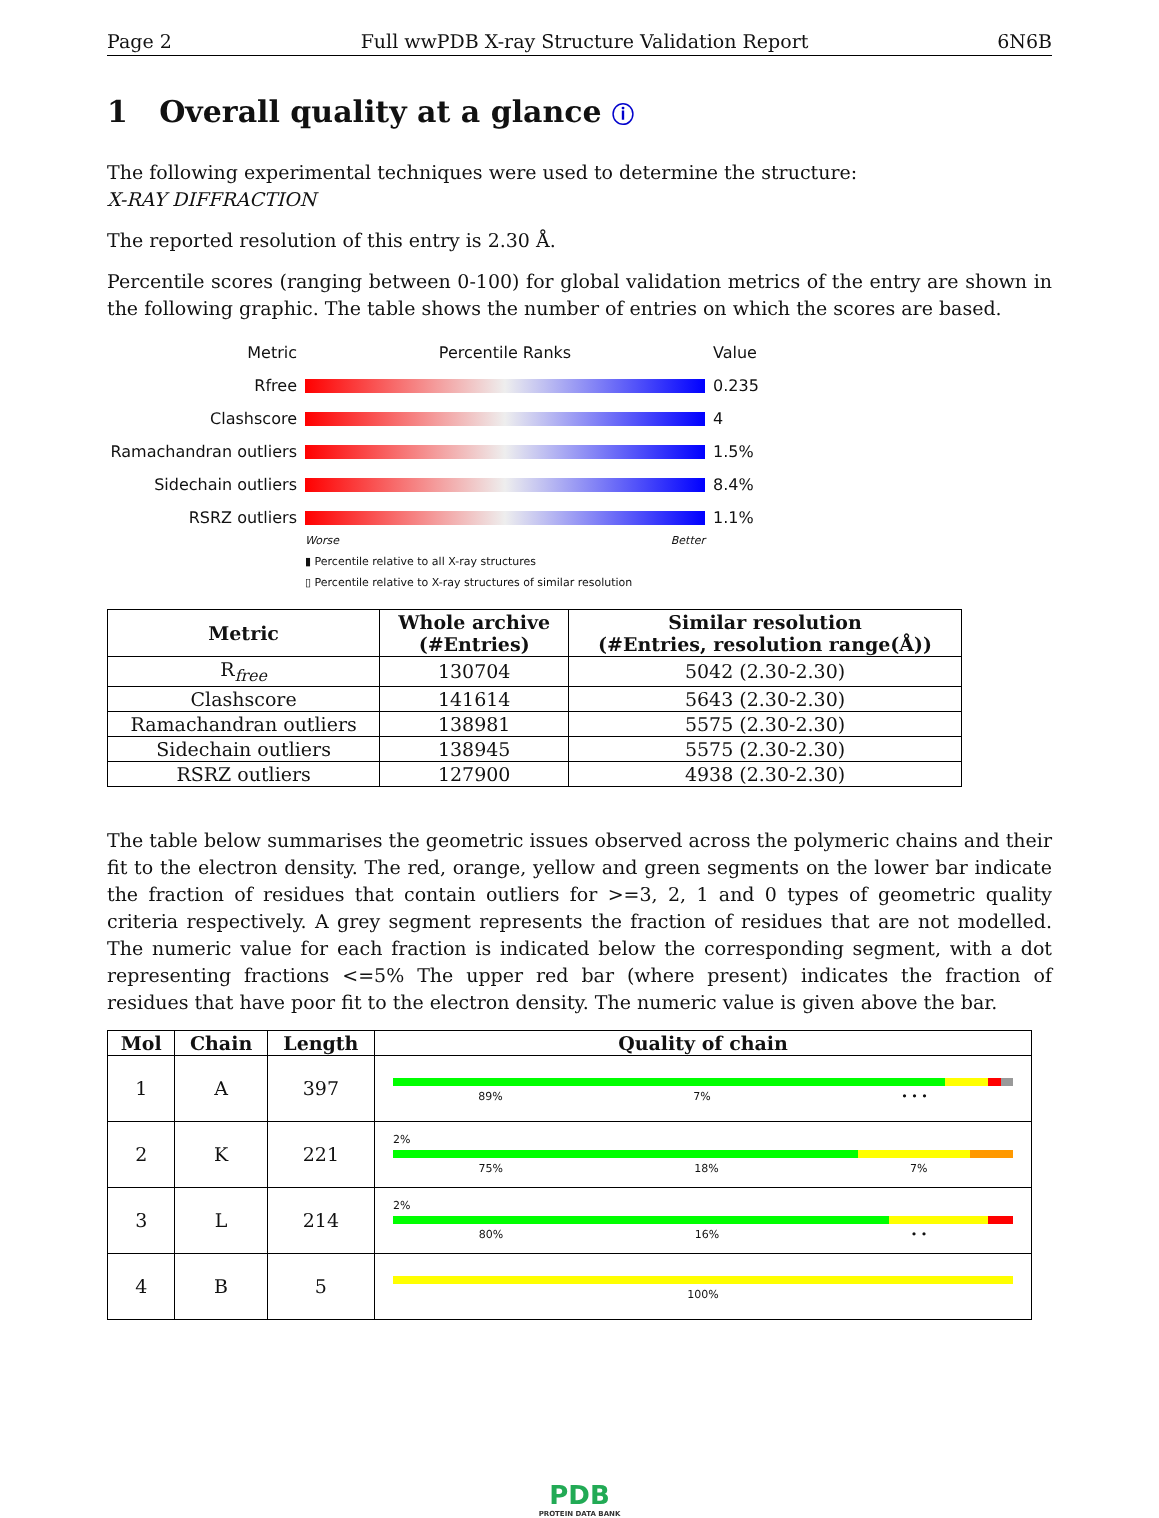Page 2 Full wwPDB X-ray Structure Validation Report 6N6B
1 Overall quality at a glance ⓘ
The following experimental techniques were used to determine the structure:
X-RAY DIFFRACTION
The reported resolution of this entry is 2.30 Å.
Percentile scores (ranging between 0-100) for global validation metrics of the entry are shown in the following graphic. The table shows the number of entries on which the scores are based.
Metric Percentile Ranks Value
Rfree 0.235
Clashscore 4
Ramachandran outliers
1.5%
Sidechain outliers 8.4%
RSRZ outliers 1.1%
Worse Better
▮ Percentile relative to all X-ray structures
▯ Percentile relative to X-ray structures of similar resolution
| Metric | Whole archive (#Entries) | Similar resolution (#Entries, resolution range(Å)) |
| --- | --- | --- |
| R<sub>free</sub> | 130704 | 5042 (2.30-2.30) |
| Clashscore | 141614 | 5643 (2.30-2.30) |
| Ramachandran outliers | 138981 | 5575 (2.30-2.30) |
| Sidechain outliers | 138945 | 5575 (2.30-2.30) |
| RSRZ outliers | 127900 | 4938 (2.30-2.30) |
The table below summarises the geometric issues observed across the polymeric chains and their fit to the electron density. The red, orange, yellow and green segments on the lower bar indicate the fraction of residues that contain outliers for >=3, 2, 1 and 0 types of geometric quality criteria respectively. A grey segment represents the fraction of residues that are not modelled. The numeric value for each fraction is indicated below the corresponding segment, with a dot representing fractions <=5% The upper red bar (where present) indicates the fraction of residues that have poor fit to the electron density. The numeric value is given above the bar.
| Mol | Chain | Length | Quality of chain |
| --- | --- | --- | --- |
| 1 | A | 397 | 89% 7% • • • |
| 2 | K | 221 | 2% 75% 18% 7% |
| 3 | L | 214 | 2% 80% 16% • • |
| 4 | B | 5 | 100% |
PDB
PROTEIN DATA BANK